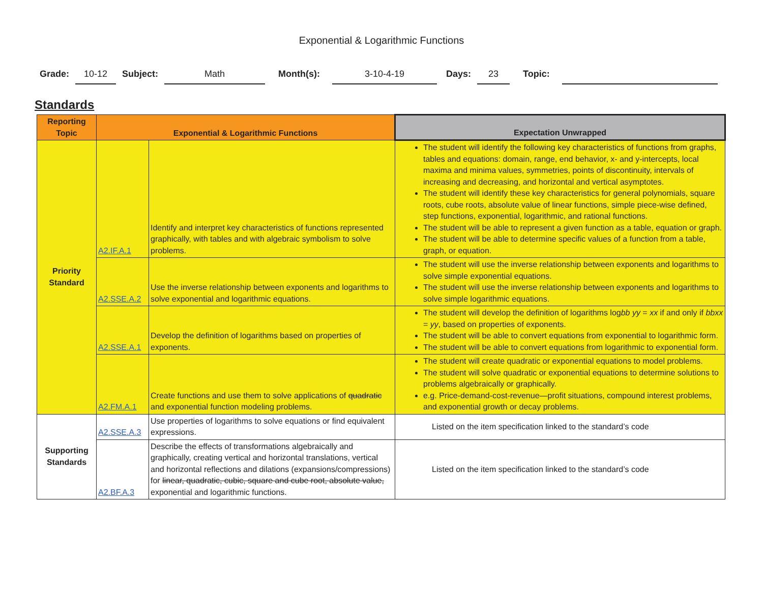Exponential & Logarithmic Functions
Grade: 10-12 Subject: Math Month(s): 3-10-4-19 Days: 23 Topic:
Standards
| Reporting Topic | Exponential & Logarithmic Functions | | Expectation Unwrapped |
| --- | --- | --- | --- |
| Priority Standard | A2.IF.A.1 | Identify and interpret key characteristics of functions represented graphically, with tables and with algebraic symbolism to solve problems. | The student will identify the following key characteristics of functions from graphs, tables and equations: domain, range, end behavior, x- and y-intercepts, local maxima and minima values, symmetries, points of discontinuity, intervals of increasing and decreasing, and horizontal and vertical asymptotes. The student will identify these key characteristics for general polynomials, square roots, cube roots, absolute value of linear functions, simple piece-wise defined, step functions, exponential, logarithmic, and rational functions. The student will be able to represent a given function as a table, equation or graph. The student will be able to determine specific values of a function from a table, graph, or equation. |
| | A2.SSE.A.2 | Use the inverse relationship between exponents and logarithms to solve exponential and logarithmic equations. | The student will use the inverse relationship between exponents and logarithms to solve simple exponential equations. The student will use the inverse relationship between exponents and logarithms to solve simple logarithmic equations. |
| | A2.SSE.A.1 | Develop the definition of logarithms based on properties of exponents. | The student will develop the definition of logarithms log bb yy = xx if and only if bbxx = yy , based on properties of exponents. The student will be able to convert equations from exponential to logarithmic form. The student will be able to convert equations from logarithmic to exponential form. |
| | A2.FM.A.1 | Create functions and use them to solve applications of quadratic and exponential function modeling problems. | The student will create quadratic or exponential equations to model problems. The student will solve quadratic or exponential equations to determine solutions to problems algebraically or graphically. e.g. Price-demand-cost-revenue—profit situations, compound interest problems, and exponential growth or decay problems. |
| Supporting Standards | A2.SSE.A.3 | Use properties of logarithms to solve equations or find equivalent expressions. | Listed on the item specification linked to the standard’s code |
| | A2.BF.A.3 | Describe the effects of transformations algebraically and graphically, creating vertical and horizontal translations, vertical and horizontal reflections and dilations (expansions/compressions) for linear, quadratic, cubic, square and cube root, absolute value, exponential and logarithmic functions. | Listed on the item specification linked to the standard’s code |